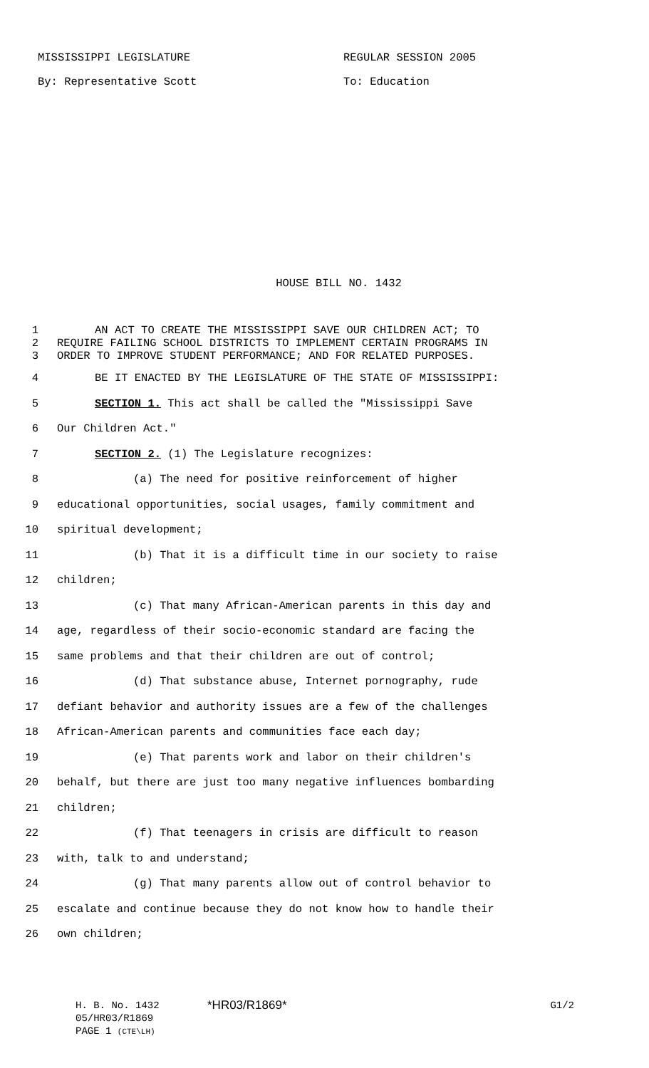MISSISSIPPI LEGISLATURE REGULAR SESSION 2005
By: Representative Scott To: Education
HOUSE BILL NO. 1432
1 AN ACT TO CREATE THE MISSISSIPPI SAVE OUR CHILDREN ACT; TO
2 REQUIRE FAILING SCHOOL DISTRICTS TO IMPLEMENT CERTAIN PROGRAMS IN
3 ORDER TO IMPROVE STUDENT PERFORMANCE; AND FOR RELATED PURPOSES.
4 BE IT ENACTED BY THE LEGISLATURE OF THE STATE OF MISSISSIPPI:
5 SECTION 1. This act shall be called the "Mississippi Save
6 Our Children Act."
7 SECTION 2. (1) The Legislature recognizes:
8 (a) The need for positive reinforcement of higher
9 educational opportunities, social usages, family commitment and
10 spiritual development;
11 (b) That it is a difficult time in our society to raise
12 children;
13 (c) That many African-American parents in this day and
14 age, regardless of their socio-economic standard are facing the
15 same problems and that their children are out of control;
16 (d) That substance abuse, Internet pornography, rude
17 defiant behavior and authority issues are a few of the challenges
18 African-American parents and communities face each day;
19 (e) That parents work and labor on their children's
20 behalf, but there are just too many negative influences bombarding
21 children;
22 (f) That teenagers in crisis are difficult to reason
23 with, talk to and understand;
24 (g) That many parents allow out of control behavior to
25 escalate and continue because they do not know how to handle their
26 own children;
H. B. No. 1432 *HR03/R1869* G1/2
05/HR03/R1869
PAGE 1 (CTE\LH)